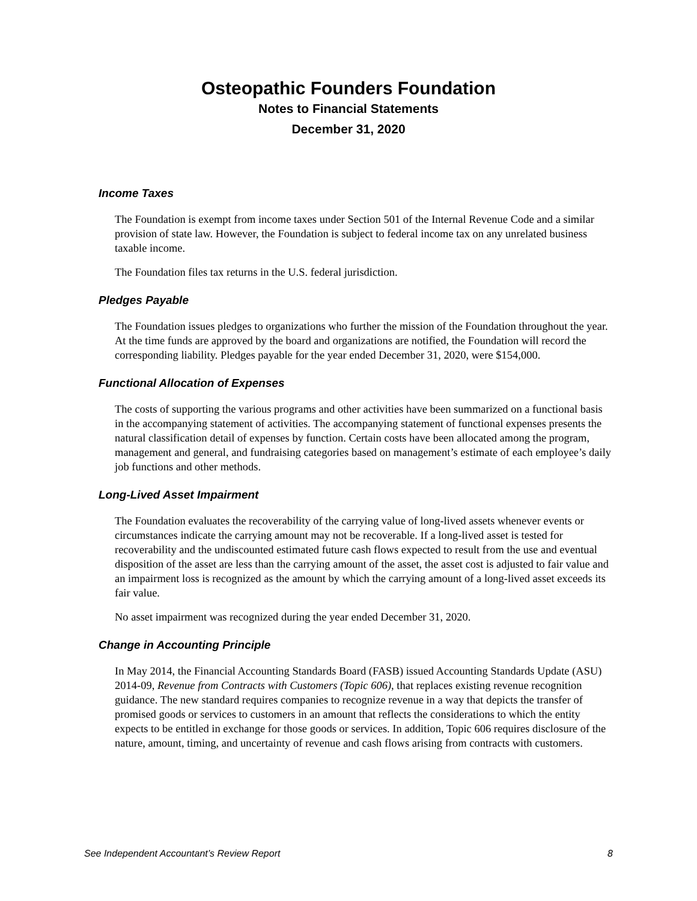Osteopathic Founders Foundation
Notes to Financial Statements
December 31, 2020
Income Taxes
The Foundation is exempt from income taxes under Section 501 of the Internal Revenue Code and a similar provision of state law. However, the Foundation is subject to federal income tax on any unrelated business taxable income.
The Foundation files tax returns in the U.S. federal jurisdiction.
Pledges Payable
The Foundation issues pledges to organizations who further the mission of the Foundation throughout the year. At the time funds are approved by the board and organizations are notified, the Foundation will record the corresponding liability. Pledges payable for the year ended December 31, 2020, were $154,000.
Functional Allocation of Expenses
The costs of supporting the various programs and other activities have been summarized on a functional basis in the accompanying statement of activities. The accompanying statement of functional expenses presents the natural classification detail of expenses by function. Certain costs have been allocated among the program, management and general, and fundraising categories based on management’s estimate of each employee’s daily job functions and other methods.
Long-Lived Asset Impairment
The Foundation evaluates the recoverability of the carrying value of long-lived assets whenever events or circumstances indicate the carrying amount may not be recoverable. If a long-lived asset is tested for recoverability and the undiscounted estimated future cash flows expected to result from the use and eventual disposition of the asset are less than the carrying amount of the asset, the asset cost is adjusted to fair value and an impairment loss is recognized as the amount by which the carrying amount of a long-lived asset exceeds its fair value.
No asset impairment was recognized during the year ended December 31, 2020.
Change in Accounting Principle
In May 2014, the Financial Accounting Standards Board (FASB) issued Accounting Standards Update (ASU) 2014-09, Revenue from Contracts with Customers (Topic 606), that replaces existing revenue recognition guidance. The new standard requires companies to recognize revenue in a way that depicts the transfer of promised goods or services to customers in an amount that reflects the considerations to which the entity expects to be entitled in exchange for those goods or services. In addition, Topic 606 requires disclosure of the nature, amount, timing, and uncertainty of revenue and cash flows arising from contracts with customers.
See Independent Accountant’s Review Report 8